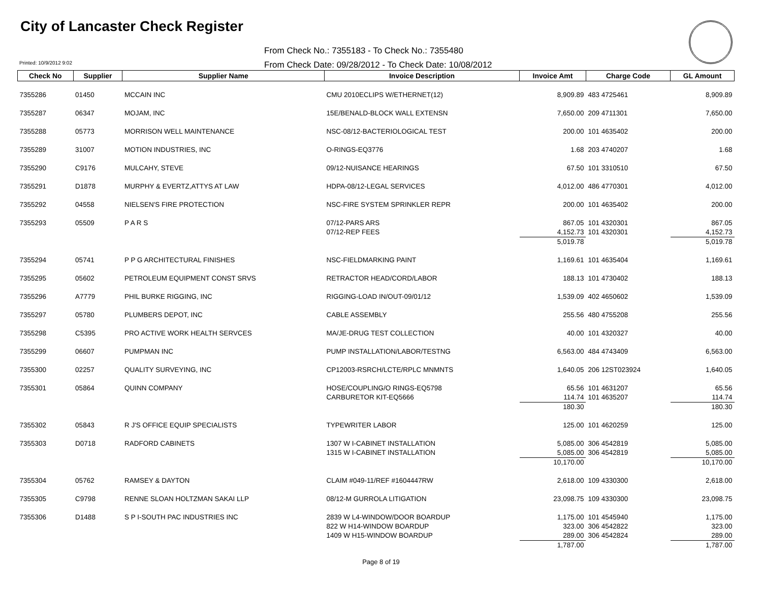City of Lancaster Check Register
From Check No.: 7355183 - To Check No.: 7355480
From Check Date: 09/28/2012 - To Check Date: 10/08/2012
Printed: 10/9/2012 9:02
| Check No | Supplier | Supplier Name | Invoice Description | Invoice Amt | Charge Code | GL Amount |
| --- | --- | --- | --- | --- | --- | --- |
| 7355286 | 01450 | MCCAIN INC | CMU 2010ECLIPS W/ETHERNET(12) | 8,909.89 | 483 4725461 | 8,909.89 |
| 7355287 | 06347 | MOJAM, INC | 15E/BENALD-BLOCK WALL EXTENSN | 7,650.00 | 209 4711301 | 7,650.00 |
| 7355288 | 05773 | MORRISON WELL MAINTENANCE | NSC-08/12-BACTERIOLOGICAL TEST | 200.00 | 101 4635402 | 200.00 |
| 7355289 | 31007 | MOTION INDUSTRIES, INC | O-RINGS-EQ3776 | 1.68 | 203 4740207 | 1.68 |
| 7355290 | C9176 | MULCAHY, STEVE | 09/12-NUISANCE HEARINGS | 67.50 | 101 3310510 | 67.50 |
| 7355291 | D1878 | MURPHY & EVERTZ,ATTYS AT LAW | HDPA-08/12-LEGAL SERVICES | 4,012.00 | 486 4770301 | 4,012.00 |
| 7355292 | 04558 | NIELSEN'S FIRE PROTECTION | NSC-FIRE SYSTEM SPRINKLER REPR | 200.00 | 101 4635402 | 200.00 |
| 7355293 | 05509 | P A R S | 07/12-PARS ARS | 867.05 | 101 4320301 | 867.05 |
| | | | 07/12-REP FEES | 4,152.73 | 101 4320301 | 4,152.73 |
| | | | | 5,019.78 | | 5,019.78 |
| 7355294 | 05741 | P P G ARCHITECTURAL FINISHES | NSC-FIELDMARKING PAINT | 1,169.61 | 101 4635404 | 1,169.61 |
| 7355295 | 05602 | PETROLEUM EQUIPMENT CONST SRVS | RETRACTOR HEAD/CORD/LABOR | 188.13 | 101 4730402 | 188.13 |
| 7355296 | A7779 | PHIL BURKE RIGGING, INC | RIGGING-LOAD IN/OUT-09/01/12 | 1,539.09 | 402 4650602 | 1,539.09 |
| 7355297 | 05780 | PLUMBERS DEPOT, INC | CABLE ASSEMBLY | 255.56 | 480 4755208 | 255.56 |
| 7355298 | C5395 | PRO ACTIVE WORK HEALTH SERVCES | MA/JE-DRUG TEST COLLECTION | 40.00 | 101 4320327 | 40.00 |
| 7355299 | 06607 | PUMPMAN INC | PUMP INSTALLATION/LABOR/TESTNG | 6,563.00 | 484 4743409 | 6,563.00 |
| 7355300 | 02257 | QUALITY SURVEYING, INC | CP12003-RSRCH/LCTE/RPLC MNMNTS | 1,640.05 | 206 12ST023924 | 1,640.05 |
| 7355301 | 05864 | QUINN COMPANY | HOSE/COUPLING/O RINGS-EQ5798 | 65.56 | 101 4631207 | 65.56 |
| | | | CARBURETOR KIT-EQ5666 | 114.74 | 101 4635207 | 114.74 |
| | | | | 180.30 | | 180.30 |
| 7355302 | 05843 | R J'S OFFICE EQUIP SPECIALISTS | TYPEWRITER LABOR | 125.00 | 101 4620259 | 125.00 |
| 7355303 | D0718 | RADFORD CABINETS | 1307 W I-CABINET INSTALLATION | 5,085.00 | 306 4542819 | 5,085.00 |
| | | | 1315 W I-CABINET INSTALLATION | 5,085.00 | 306 4542819 | 5,085.00 |
| | | | | 10,170.00 | | 10,170.00 |
| 7355304 | 05762 | RAMSEY & DAYTON | CLAIM #049-11/REF #1604447RW | 2,618.00 | 109 4330300 | 2,618.00 |
| 7355305 | C9798 | RENNE SLOAN HOLTZMAN SAKAI LLP | 08/12-M GURROLA LITIGATION | 23,098.75 | 109 4330300 | 23,098.75 |
| 7355306 | D1488 | S P I-SOUTH PAC INDUSTRIES INC | 2839 W L4-WINDOW/DOOR BOARDUP | 1,175.00 | 101 4545940 | 1,175.00 |
| | | | 822 W H14-WINDOW BOARDUP | 323.00 | 306 4542822 | 323.00 |
| | | | 1409 W H15-WINDOW BOARDUP | 289.00 | 306 4542824 | 289.00 |
| | | | | 1,787.00 | | 1,787.00 |
Page 8 of 19